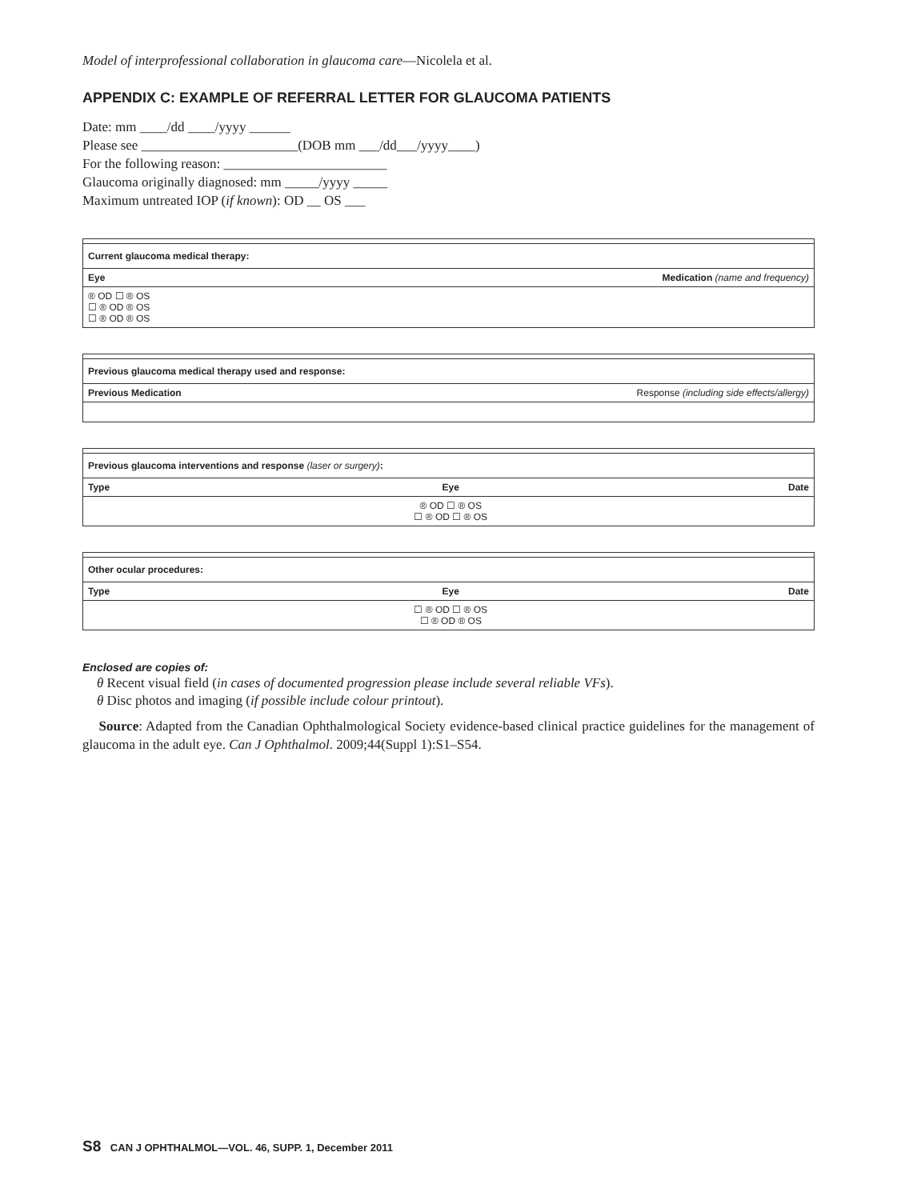Model of interprofessional collaboration in glaucoma care—Nicolela et al.
APPENDIX C: EXAMPLE OF REFERRAL LETTER FOR GLAUCOMA PATIENTS
Date: mm ____/dd ____/yyyy ______
Please see _______________________(DOB mm ___/dd___/yyyy____)
For the following reason: ________________________
Glaucoma originally diagnosed: mm _____/yyyy _____
Maximum untreated IOP (if known): OD __ OS ___
| Current glaucoma medical therapy: | |
| Eye | Medication (name and frequency) |
| ® OD ☐ ® OS ☐ ® OD ® OS ☐ ® OD ® OS | |
| Previous glaucoma medical therapy used and response: | |
| Previous Medication | Response (including side effects/allergy) |
| Previous glaucoma interventions and response (laser or surgery) : | | |
| Type | Eye | Date |
| | ® OD ☐ ® OS ☐ ® OD ☐ ® OS | |
| Other ocular procedures: | | |
| Type | Eye | Date |
| | ☐ ® OD ☐ ® OS ☐ ® OD ® OS | |
Enclosed are copies of:
θ Recent visual field (in cases of documented progression please include several reliable VFs).
θ Disc photos and imaging (if possible include colour printout).
Source: Adapted from the Canadian Ophthalmological Society evidence-based clinical practice guidelines for the management of glaucoma in the adult eye. Can J Ophthalmol. 2009;44(Suppl 1):S1–S54.
S8 CAN J OPHTHALMOL—VOL. 46, SUPP. 1, December 2011